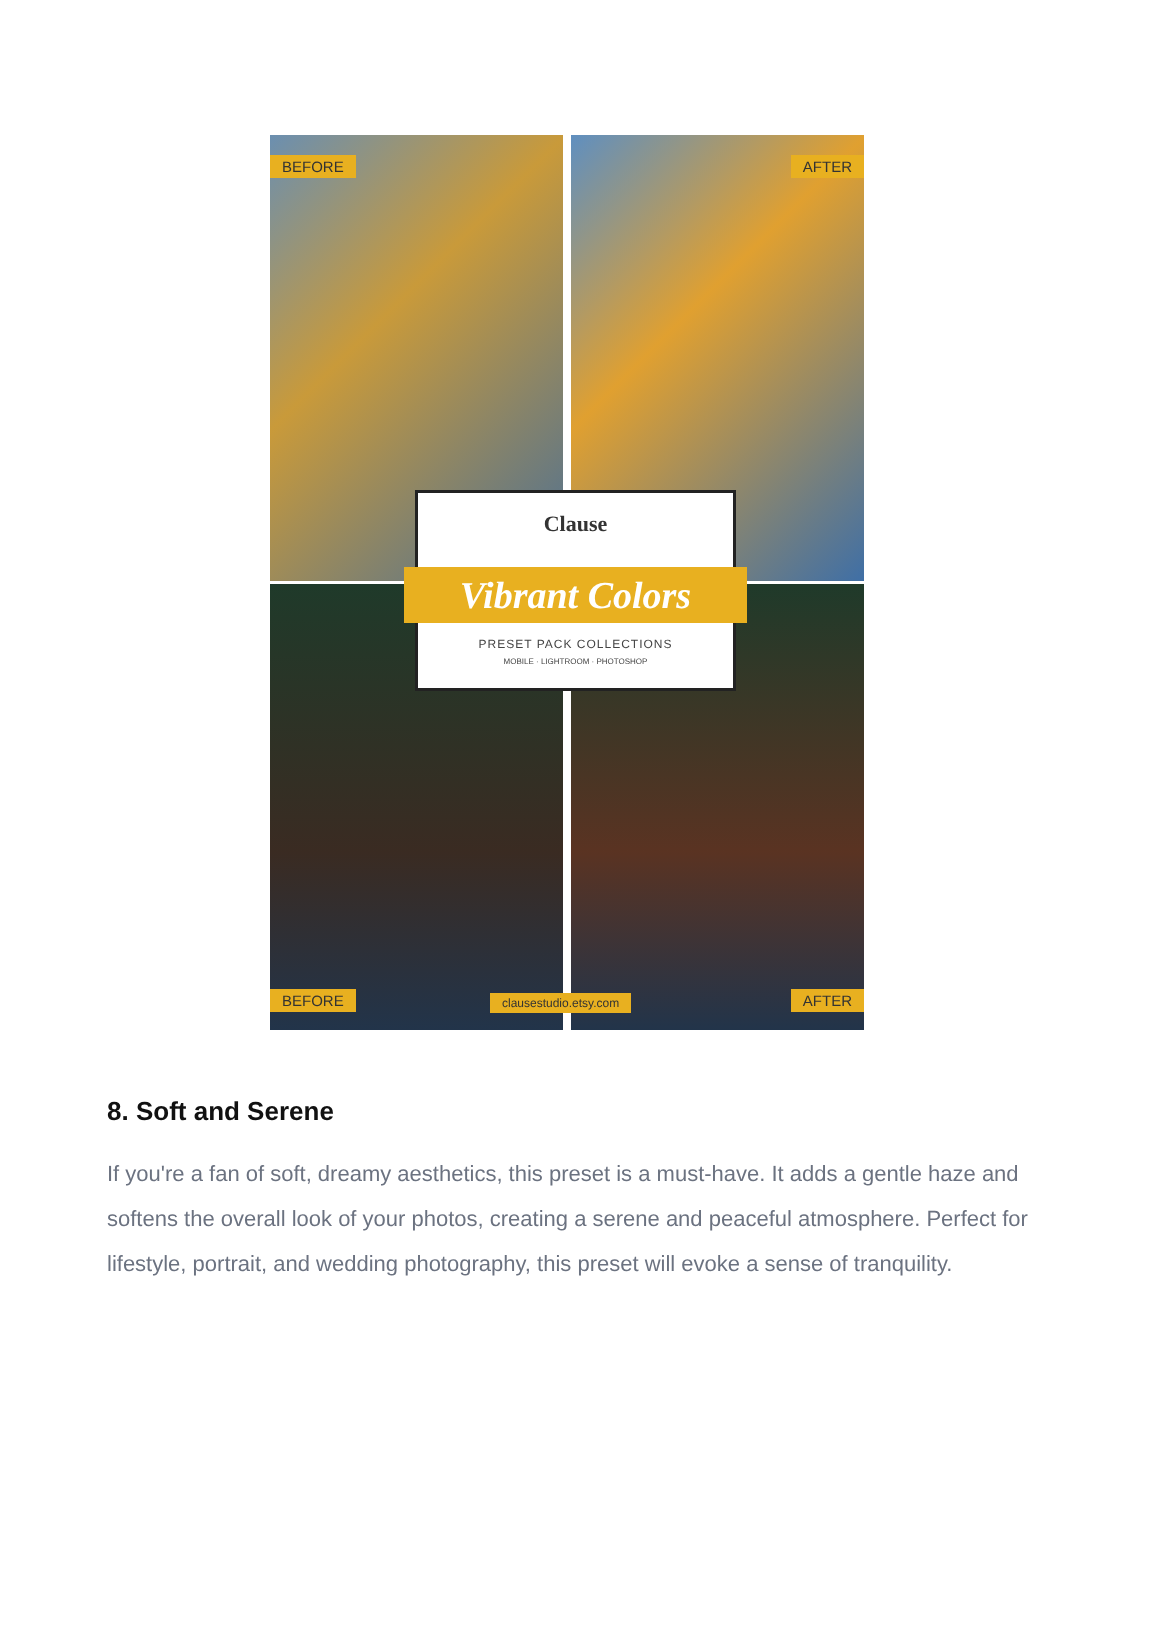BEFORE AFTER
BEFORE AFTER
clausestudio.etsy.com
Clause
Vibrant Colors
PRESET PACK COLLECTIONS
MOBILE · LIGHTROOM · PHOTOSHOP
8. Soft and Serene
If you're a fan of soft, dreamy aesthetics, this preset is a must-have. It adds a gentle haze and softens the overall look of your photos, creating a serene and peaceful atmosphere. Perfect for lifestyle, portrait, and wedding photography, this preset will evoke a sense of tranquility.